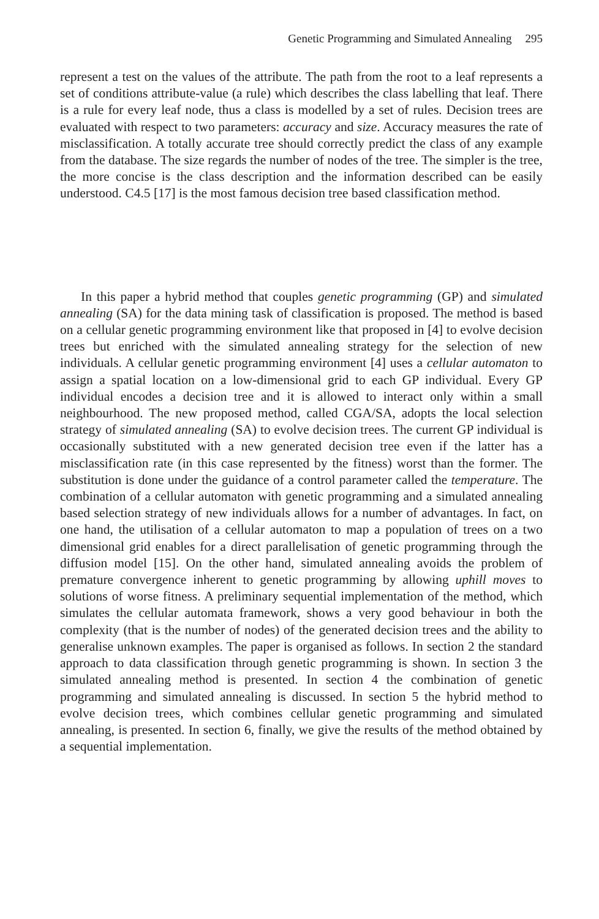Genetic Programming and Simulated Annealing 295
represent a test on the values of the attribute. The path from the root to a leaf represents a set of conditions attribute-value (a rule) which describes the class labelling that leaf. There is a rule for every leaf node, thus a class is modelled by a set of rules. Decision trees are evaluated with respect to two parameters: accuracy and size. Accuracy measures the rate of misclassification. A totally accurate tree should correctly predict the class of any example from the database. The size regards the number of nodes of the tree. The simpler is the tree, the more concise is the class description and the information described can be easily understood. C4.5 [17] is the most famous decision tree based classification method.
In this paper a hybrid method that couples genetic programming (GP) and simulated annealing (SA) for the data mining task of classification is proposed. The method is based on a cellular genetic programming environment like that proposed in [4] to evolve decision trees but enriched with the simulated annealing strategy for the selection of new individuals. A cellular genetic programming environment [4] uses a cellular automaton to assign a spatial location on a low-dimensional grid to each GP individual. Every GP individual encodes a decision tree and it is allowed to interact only within a small neighbourhood. The new proposed method, called CGA/SA, adopts the local selection strategy of simulated annealing (SA) to evolve decision trees. The current GP individual is occasionally substituted with a new generated decision tree even if the latter has a misclassification rate (in this case represented by the fitness) worst than the former. The substitution is done under the guidance of a control parameter called the temperature. The combination of a cellular automaton with genetic programming and a simulated annealing based selection strategy of new individuals allows for a number of advantages. In fact, on one hand, the utilisation of a cellular automaton to map a population of trees on a two dimensional grid enables for a direct parallelisation of genetic programming through the diffusion model [15]. On the other hand, simulated annealing avoids the problem of premature convergence inherent to genetic programming by allowing uphill moves to solutions of worse fitness. A preliminary sequential implementation of the method, which simulates the cellular automata framework, shows a very good behaviour in both the complexity (that is the number of nodes) of the generated decision trees and the ability to generalise unknown examples. The paper is organised as follows. In section 2 the standard approach to data classification through genetic programming is shown. In section 3 the simulated annealing method is presented. In section 4 the combination of genetic programming and simulated annealing is discussed. In section 5 the hybrid method to evolve decision trees, which combines cellular genetic programming and simulated annealing, is presented. In section 6, finally, we give the results of the method obtained by a sequential implementation.